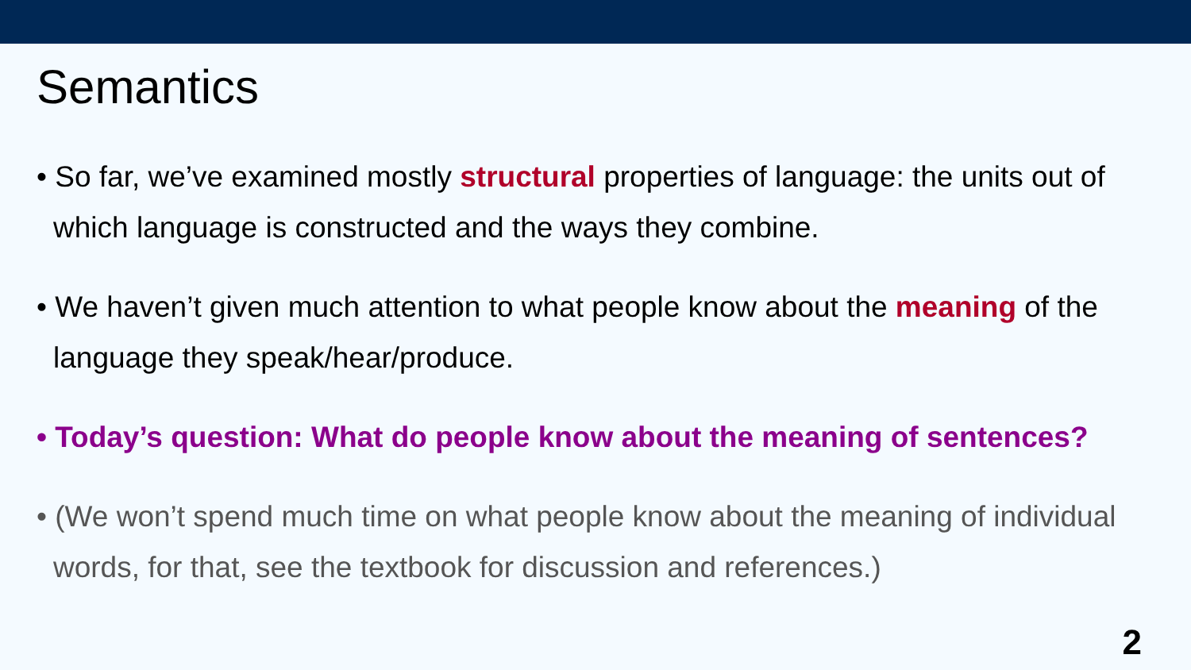Semantics
• So far, we’ve examined mostly structural properties of language: the units out of which language is constructed and the ways they combine.
• We haven’t given much attention to what people know about the meaning of the language they speak/hear/produce.
• Today’s question: What do people know about the meaning of sentences?
• (We won’t spend much time on what people know about the meaning of individual words, for that, see the textbook for discussion and references.)
2